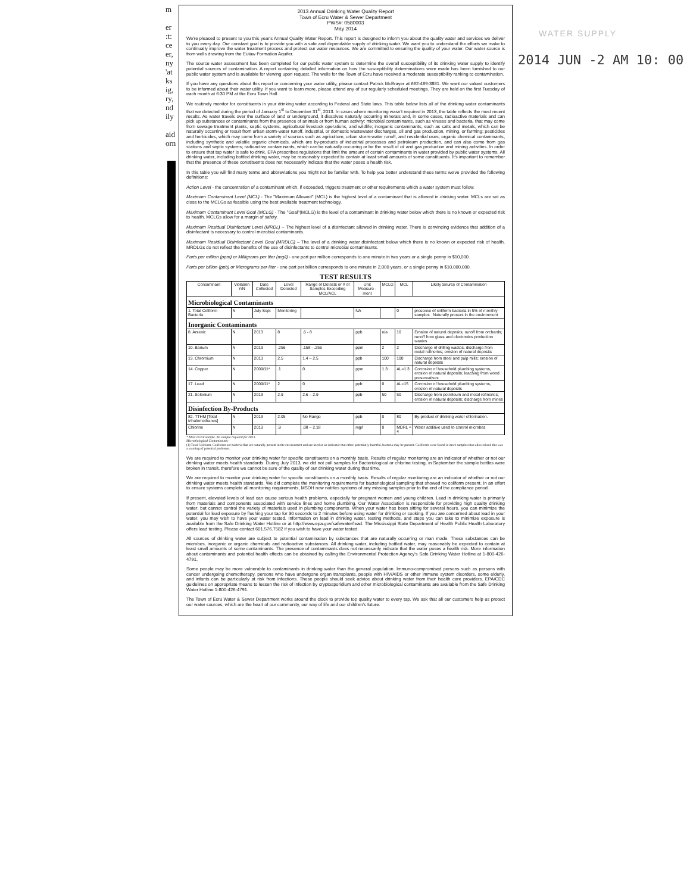m
er
:t:
ce
er,
ny
'at
ks
ig,
ry,
nd
ily
aid
orn
WATER SUPPLY
2014 JUN -2 AM 10: 00
2013 Annual Drinking Water Quality Report
Town of Ecru Water & Sewer Department
PWS#: 0580003
May 2014
We're pleased to present to you this year's Annual Quality Water Report. This report is designed to inform you about the quality water and services we deliver to you every day. Our constant goal is to provide you with a safe and dependable supply of drinking water. We want you to understand the efforts we make to continually improve the water treatment process and protect our water resources. We are committed to ensuring the quality of your water. Our water source is from wells drawing from the Eutaw Formation Aquifer.
The source water assessment has been completed for our public water system to determine the overall susceptibility of its drinking water supply to identify potential sources of contamination. A report containing detailed information on how the susceptibility determinations were made has been furnished to our public water system and is available for viewing upon request. The wells for the Town of Ecru have received a moderate susceptibility ranking to contamination.
If you have any questions about this report or concerning your water utility, please contact Patrick McBrayer at 662-489-3881. We want our valued customers to be informed about their water utility. If you want to learn more, please attend any of our regularly scheduled meetings. They are held on the first Tuesday of each month at 6:30 PM at the Ecru Town Hall.
We routinely monitor for constituents in your drinking water according to Federal and State laws. This table below lists all of the drinking water contaminants that we detected during the period of January 1<sup>st</sup> to December 31<sup>st</sup>, 2013. In cases where monitoring wasn't required in 2013, the table reflects the most recent results. As water travels over the surface of land or underground, it dissolves naturally occurring minerals and, in some cases, radioactive materials and can pick up substances or contaminants from the presence of animals or from human activity; microbial contaminants, such as viruses and bacteria, that may come from sewage treatment plants, septic systems, agricultural livestock operations, and wildlife; inorganic contaminants, such as salts and metals, which can be naturally occurring or result from urban storm-water runoff, industrial, or domestic wastewater discharges, oil and gas production, mining, or farming; pesticides and herbicides, which may come from a variety of sources such as agriculture, urban storm-water runoff, and residential uses; organic chemical contaminants, including synthetic and volatile organic chemicals, which are by-products of industrial processes and petroleum production, and can also come from gas stations and septic systems; radioactive contaminants, which can be naturally occurring or be the result of oil and gas production and mining activities. In order to ensure that tap water is safe to drink, EPA prescribes regulations that limit the amount of certain contaminants in water provided by public water systems. All drinking water, including bottled drinking water, may be reasonably expected to contain at least small amounts of some constituents. It's important to remember that the presence of these constituents does not necessarily indicate that the water poses a health risk.
In this table you will find many terms and abbreviations you might not be familiar with. To help you better understand these terms we've provided the following definitions:
Action Level - the concentration of a contaminant which, if exceeded, triggers treatment or other requirements which a water system must follow.
Maximum Contaminant Level (MCL) - The "Maximum Allowed" (MCL) is the highest level of a contaminant that is allowed in drinking water. MCLs are set as close to the MCLGs as feasible using the best available treatment technology.
Maximum Contaminant Level Goal (MCLG) - The "Goal"(MCLG) is the level of a contaminant in drinking water below which there is no known or expected risk to health. MCLGs allow for a margin of safety.
Maximum Residual Disinfectant Level (MRDL) – The highest level of a disinfectant allowed in drinking water. There is convincing evidence that addition of a disinfectant is necessary to control microbial contaminants.
Maximum Residual Disinfectant Level Goal (MRDLG) – The level of a drinking water disinfectant below which there is no known or expected risk of health. MRDLGs do not reflect the benefits of the use of disinfectants to control microbial contaminants.
Parts per million (ppm) or Milligrams per liter (mg/l) - one part per million corresponds to one minute in two years or a single penny in $10,000.
Parts per billion (ppb) or Micrograms per liter - one part per billion corresponds to one minute in 2,000 years, or a single penny in $10,000,000.
TEST RESULTS
| Contaminant | Violation Y/N | Date Collected | Level Detected | Range of Detects or # of Samples Exceeding MCL/ACL | Unit Measure -ment | MCLG | MCL | Likely Source of Contamination |
| --- | --- | --- | --- | --- | --- | --- | --- | --- |
| Microbiological Contaminants | | | | | | | | |
| 1. Total Coliform Bacteria | N | July Sept | Monitoring | | NA | | 0 | presence of coliform bacteria in 5% of monthly samples Naturally present in the environment |
| Inorganic Contaminants | | | | | | | | |
| 8. Arsenic | N | 2013 | 8 | .6 - 8 | ppb | n/a | 10 | Erosion of natural deposits; runoff from orchards; runoff from glass and electronics production wastes |
| 10. Barium | N | 2013 | .256 | .158 - .256 | ppm | 2 | 2 | Discharge of drilling wastes; discharge from metal refineries; erosion of natural deposits |
| 13. Chromium | N | 2013 | 2.5 | 1.4 – 2.5 | ppb | 100 | 100 | Discharge from steel and pulp mills; erosion of natural deposits |
| 14. Copper | N | 2009/11* | .1 | 0 | ppm | 1.3 | AL=1.3 | Corrosion of household plumbing systems, erosion of natural deposits; leaching from wood preservatives |
| 17. Lead | N | 2009/11* | 2 | 0 | ppb | 0 | AL=15 | Corrosion of household plumbing systems, erosion of natural deposits |
| 21. Selenium | N | 2013 | 2.9 | 2.6 – 2.9 | ppb | 50 | 50 | Discharge from petroleum and metal refineries; erosion of natural deposits; discharge from mines |
| Disinfection By-Products | | | | | | | | |
| 82. TTHM [Total trihalomethanes] | N | 2013 | 2.05 | No Range | ppb | 0 | 80 | By-product of drinking water chlorination. |
| Chlorine | N | 2013 | .9 | .08 – 2.18 | mg/l | 0 | MDRL = 4 | Water additive used to control microbes |
* Most recent sample. No sample required for 2013.
Microbiological Contaminants:
(1) Total Coliform. Coliforms are bacteria that are naturally present in the environment and are used as an indicator that other, potentially-harmful, bacteria may be present. Coliforms were found in more samples than allowed and this was a warning of potential problems.
We are required to monitor your drinking water for specific constituents on a monthly basis. Results of regular monitoring are an indicator of whether or not our drinking water meets health standards. During July 2013, we did not pull samples for Bacteriological or chlorine testing, in September the sample bottles were broken in transit, therefore we cannot be sure of the quality of our drinking water during that time.
We are required to monitor your drinking water for specific constituents on a monthly basis. Results of regular monitoring are an indicator of whether or not our drinking water meets health standards. We did complete the monitoring requirements for bacteriological sampling that showed no coliform present. In an effort to ensure systems complete all monitoring requirements, MSDH now notifies systems of any missing samples prior to the end of the compliance period.
If present, elevated levels of lead can cause serious health problems, especially for pregnant women and young children. Lead in drinking water is primarily from materials and components associated with service lines and home plumbing. Our Water Association is responsible for providing high quality drinking water, but cannot control the variety of materials used in plumbing components. When your water has been sitting for several hours, you can minimize the potential for lead exposure by flushing your tap for 30 seconds to 2 minutes before using water for drinking or cooking. If you are concerned about lead in your water, you may wish to have your water tested. Information on lead in drinking water, testing methods, and steps you can take to minimize exposure is available from the Safe Drinking Water Hotline or at http://www.epa.gov/safewater/lead. The Mississippi State Department of Health Public Health Laboratory offers lead testing. Please contact 601.576.7582 if you wish to have your water tested.
All sources of drinking water are subject to potential contamination by substances that are naturally occurring or man made. These substances can be microbes, inorganic or organic chemicals and radioactive substances. All drinking water, including bottled water, may reasonably be expected to contain at least small amounts of some contaminants. The presence of contaminants does not necessarily indicate that the water poses a health risk. More information about contaminants and potential health effects can be obtained by calling the Environmental Protection Agency's Safe Drinking Water Hotline at 1-800-426-4791.
Some people may be more vulnerable to contaminants in drinking water than the general population. Immuno-compromised persons such as persons with cancer undergoing chemotherapy, persons who have undergone organ transplants, people with HIV/AIDS or other immune system disorders, some elderly, and infants can be particularly at risk from infections. These people should seek advice about drinking water from their health care providers. EPA/CDC guidelines on appropriate means to lessen the risk of infection by cryptosporidium and other microbiological contaminants are available from the Safe Drinking Water Hotline 1-800-426-4791.
The Town of Ecru Water & Sewer Department works around the clock to provide top quality water to every tap. We ask that all our customers help us protect our water sources, which are the heart of our community, our way of life and our children's future.